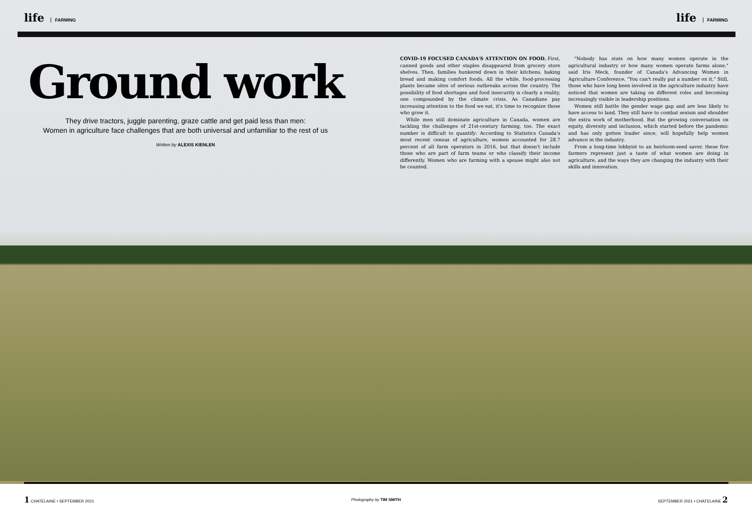life FARMING
life FARMING
Ground work
They drive tractors, juggle parenting, graze cattle and get paid less than men:
Women in agriculture face challenges that are both universal and unfamiliar to the rest of us
Written by ALEXIS KIENLEN
COVID-19 FOCUSED CANADA'S ATTENTION ON FOOD. First, canned goods and other staples disappeared from grocery store shelves. Then, families hunkered down in their kitchens, baking bread and making comfort foods. All the while, food-processing plants became sites of serious outbreaks across the country. The possibility of food shortages and food insecurity is clearly a reality, one compounded by the climate crisis. As Canadians pay increasing attention to the food we eat, it's time to recognize those who grow it.
While men still dominate agriculture in Canada, women are tackling the challenges of 21st-century farming, too. The exact number is difficult to quantify: According to Statistics Canada's most recent census of agriculture, women accounted for 28.7 percent of all farm operators in 2016, but that doesn't include those who are part of farm teams or who classify their income differently. Women who are farming with a spouse might also not be counted.
"Nobody has stats on how many women operate in the agricultural industry or how many women operate farms alone," said Iris Meck, founder of Canada's Advancing Women in Agriculture Conference. "You can't really put a number on it." Still, those who have long been involved in the agriculture industry have noticed that women are taking on different roles and becoming increasingly visible in leadership positions.
Women still battle the gender wage gap and are less likely to have access to land. They still have to combat sexism and shoulder the extra work of motherhood. But the growing conversation on equity, diversity and inclusion, which started before the pandemic and has only gotten louder since, will hopefully help women advance in the industry.
From a long-time lobbyist to an heirloom-seed saver, these five farmers represent just a taste of what women are doing in agriculture, and the ways they are changing the industry with their skills and innovation.
1 CHATELAINE • SEPTEMBER 2021 Photography by TIM SMITH SEPTEMBER 2021 • CHATELAINE 2